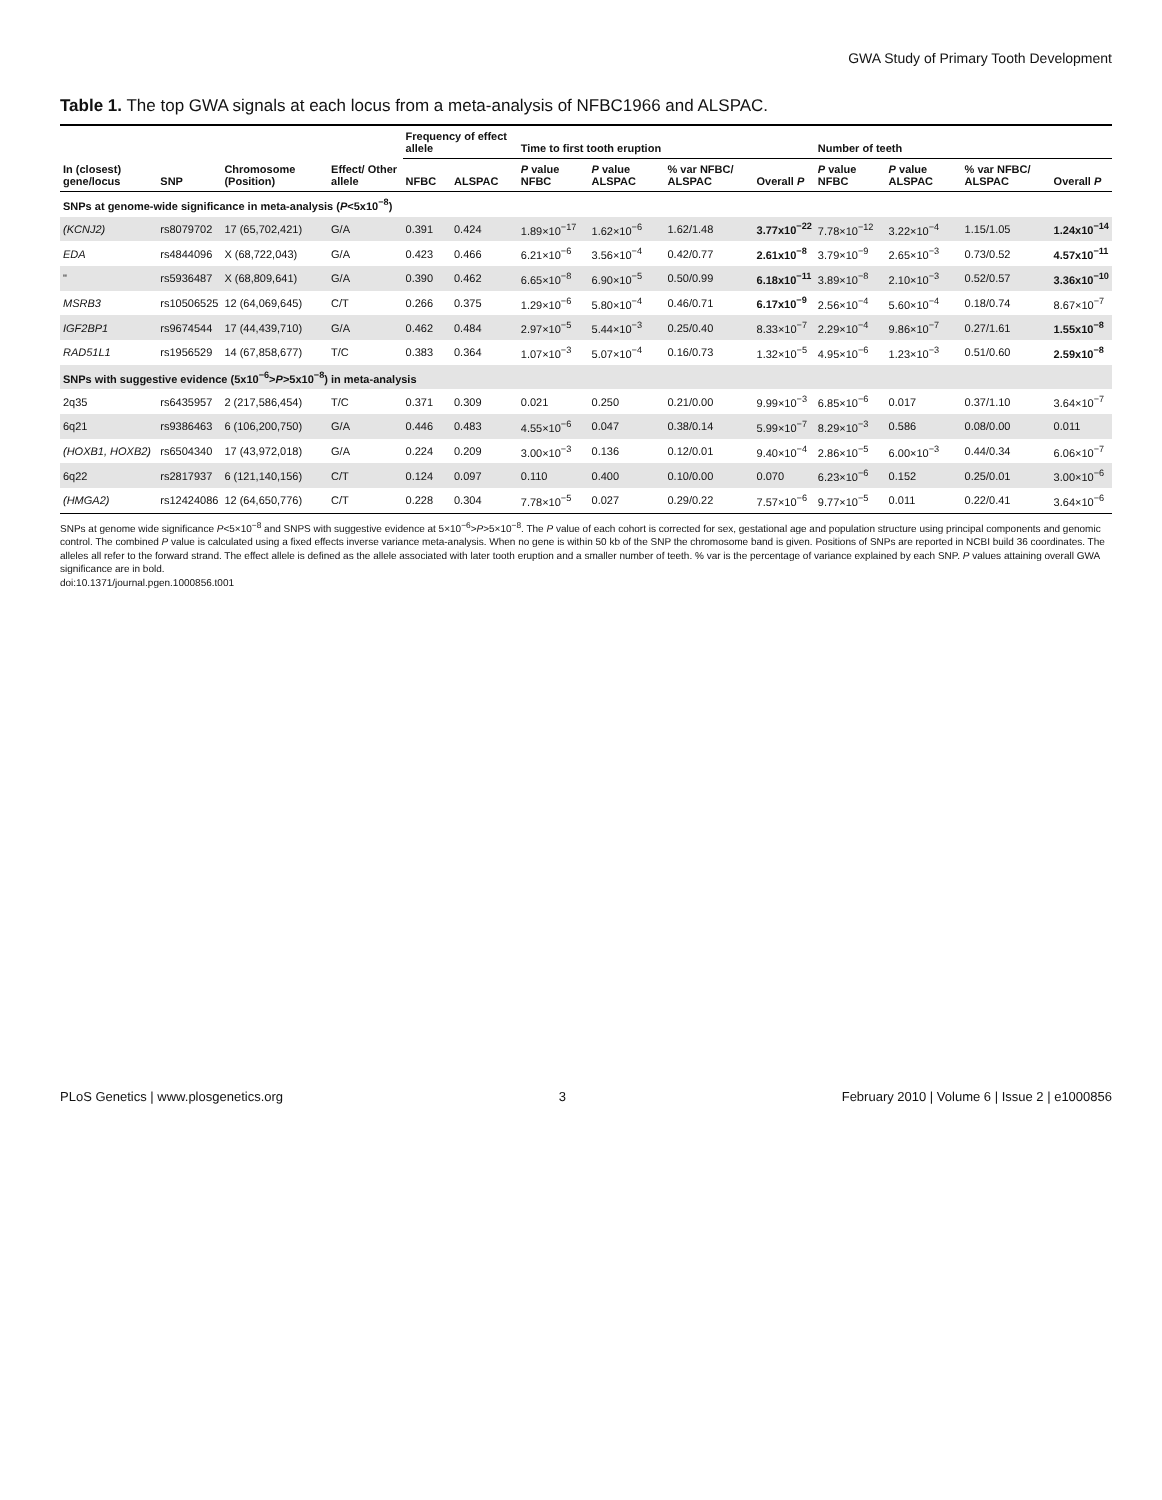GWA Study of Primary Tooth Development
Table 1. The top GWA signals at each locus from a meta-analysis of NFBC1966 and ALSPAC.
| In (closest) gene/locus | SNP | Chromosome (Position) | Effect/ Other allele | Frequency of effect allele | | Time to first tooth eruption | | | | Number of teeth | | | |
| --- | --- | --- | --- | --- | --- | --- | --- | --- | --- | --- | --- | --- | --- |
| | | | | NFBC | ALSPAC | P value NFBC | P value ALSPAC | % var NFBC/ ALSPAC | Overall P | P value NFBC | P value ALSPAC | % var NFBC/ ALSPAC | Overall P |
| SNPs at genome-wide significance in meta-analysis ( P <5x10<sup>−8</sup>) | | | | | | | | | | | | | |
| (KCNJ2) | rs8079702 | 17 (65,702,421) | G/A | 0.391 | 0.424 | 1.89×10<sup>−17</sup> | 1.62×10<sup>−6</sup> | 1.62/1.48 | 3.77x10<sup>−22</sup> | 7.78×10<sup>−12</sup> | 3.22×10<sup>−4</sup> | 1.15/1.05 | 1.24x10<sup>−14</sup> |
| EDA | rs4844096 | X (68,722,043) | G/A | 0.423 | 0.466 | 6.21×10<sup>−6</sup> | 3.56×10<sup>−4</sup> | 0.42/0.77 | 2.61x10<sup>−8</sup> | 3.79×10<sup>−9</sup> | 2.65×10<sup>−3</sup> | 0.73/0.52 | 4.57x10<sup>−11</sup> |
| " | rs5936487 | X (68,809,641) | G/A | 0.390 | 0.462 | 6.65×10<sup>−8</sup> | 6.90×10<sup>−5</sup> | 0.50/0.99 | 6.18x10<sup>−11</sup> | 3.89×10<sup>−8</sup> | 2.10×10<sup>−3</sup> | 0.52/0.57 | 3.36x10<sup>−10</sup> |
| MSRB3 | rs10506525 | 12 (64,069,645) | C/T | 0.266 | 0.375 | 1.29×10<sup>−6</sup> | 5.80×10<sup>−4</sup> | 0.46/0.71 | 6.17x10<sup>−9</sup> | 2.56×10<sup>−4</sup> | 5.60×10<sup>−4</sup> | 0.18/0.74 | 8.67×10<sup>−7</sup> |
| IGF2BP1 | rs9674544 | 17 (44,439,710) | G/A | 0.462 | 0.484 | 2.97×10<sup>−5</sup> | 5.44×10<sup>−3</sup> | 0.25/0.40 | 8.33×10<sup>−7</sup> | 2.29×10<sup>−4</sup> | 9.86×10<sup>−7</sup> | 0.27/1.61 | 1.55x10<sup>−8</sup> |
| RAD51L1 | rs1956529 | 14 (67,858,677) | T/C | 0.383 | 0.364 | 1.07×10<sup>−3</sup> | 5.07×10<sup>−4</sup> | 0.16/0.73 | 1.32×10<sup>−5</sup> | 4.95×10<sup>−6</sup> | 1.23×10<sup>−3</sup> | 0.51/0.60 | 2.59x10<sup>−8</sup> |
| SNPs with suggestive evidence (5x10<sup>−6</sup>> P >5x10<sup>−8</sup>) in meta-analysis | | | | | | | | | | | | | |
| 2q35 | rs6435957 | 2 (217,586,454) | T/C | 0.371 | 0.309 | 0.021 | 0.250 | 0.21/0.00 | 9.99×10<sup>−3</sup> | 6.85×10<sup>−6</sup> | 0.017 | 0.37/1.10 | 3.64×10<sup>−7</sup> |
| 6q21 | rs9386463 | 6 (106,200,750) | G/A | 0.446 | 0.483 | 4.55×10<sup>−6</sup> | 0.047 | 0.38/0.14 | 5.99×10<sup>−7</sup> | 8.29×10<sup>−3</sup> | 0.586 | 0.08/0.00 | 0.011 |
| (HOXB1, HOXB2) | rs6504340 | 17 (43,972,018) | G/A | 0.224 | 0.209 | 3.00×10<sup>−3</sup> | 0.136 | 0.12/0.01 | 9.40×10<sup>−4</sup> | 2.86×10<sup>−5</sup> | 6.00×10<sup>−3</sup> | 0.44/0.34 | 6.06×10<sup>−7</sup> |
| 6q22 | rs2817937 | 6 (121,140,156) | C/T | 0.124 | 0.097 | 0.110 | 0.400 | 0.10/0.00 | 0.070 | 6.23×10<sup>−6</sup> | 0.152 | 0.25/0.01 | 3.00×10<sup>−6</sup> |
| (HMGA2) | rs12424086 | 12 (64,650,776) | C/T | 0.228 | 0.304 | 7.78×10<sup>−5</sup> | 0.027 | 0.29/0.22 | 7.57×10<sup>−6</sup> | 9.77×10<sup>−5</sup> | 0.011 | 0.22/0.41 | 3.64×10<sup>−6</sup> |
SNPs at genome wide significance P<5×10<sup>−8</sup> and SNPS with suggestive evidence at 5×10<sup>−6</sup>>P>5×10<sup>−8</sup>. The P value of each cohort is corrected for sex, gestational age and population structure using principal components and genomic control. The combined P value is calculated using a fixed effects inverse variance meta-analysis. When no gene is within 50 kb of the SNP the chromosome band is given. Positions of SNPs are reported in NCBI build 36 coordinates. The alleles all refer to the forward strand. The effect allele is defined as the allele associated with later tooth eruption and a smaller number of teeth. % var is the percentage of variance explained by each SNP. P values attaining overall GWA significance are in bold.
doi:10.1371/journal.pgen.1000856.t001
PLoS Genetics | www.plosgenetics.org 3 February 2010 | Volume 6 | Issue 2 | e1000856